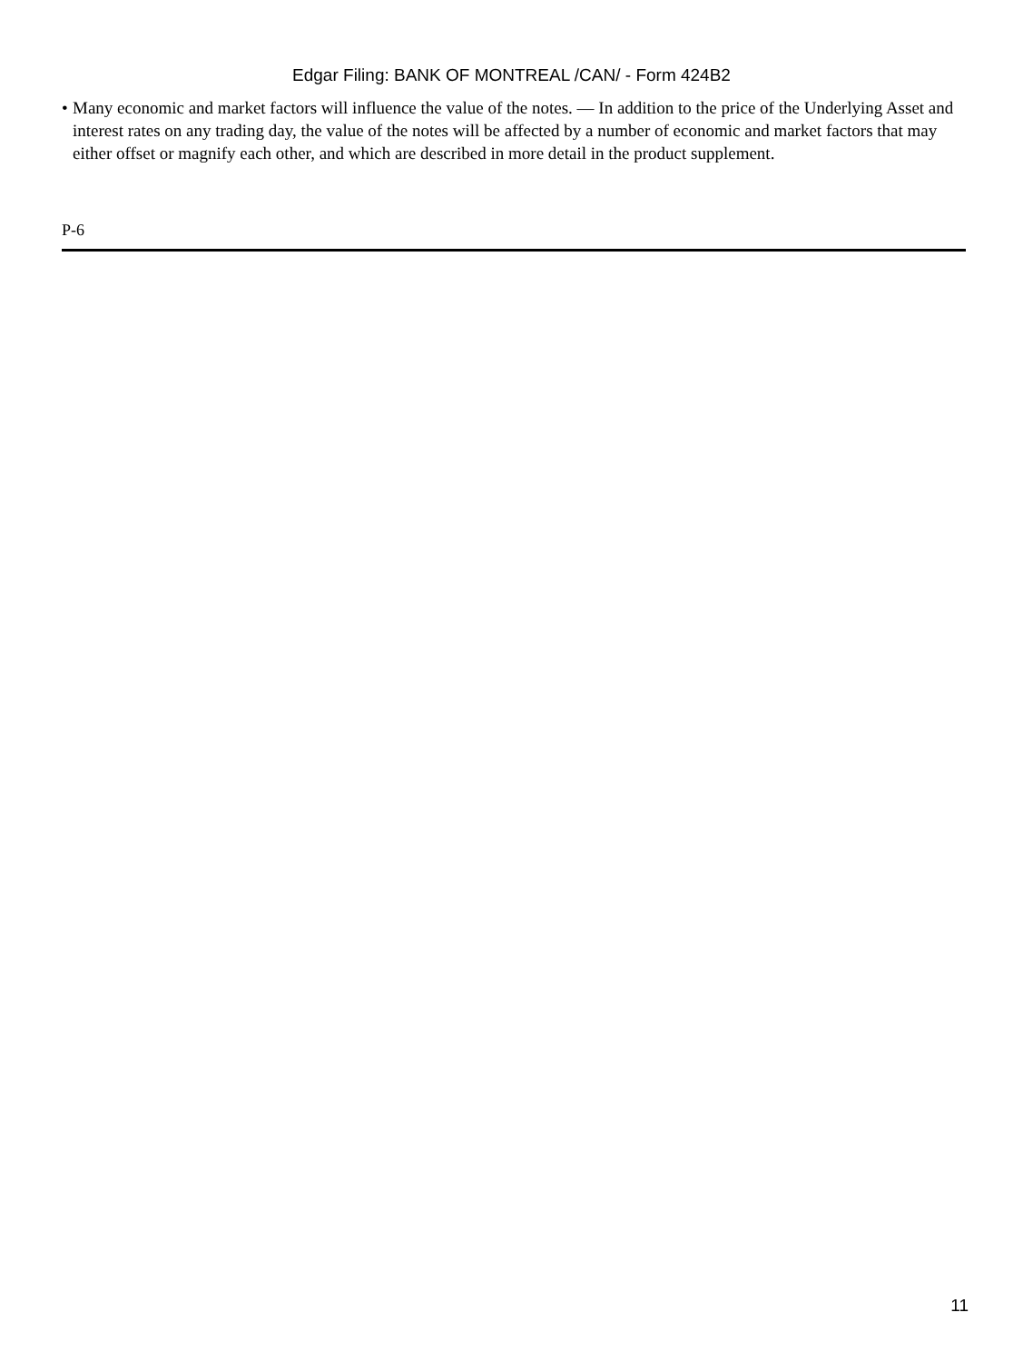Edgar Filing: BANK OF MONTREAL /CAN/ - Form 424B2
• Many economic and market factors will influence the value of the notes. — In addition to the price of the Underlying Asset and interest rates on any trading day, the value of the notes will be affected by a number of economic and market factors that may either offset or magnify each other, and which are described in more detail in the product supplement.
P-6
11